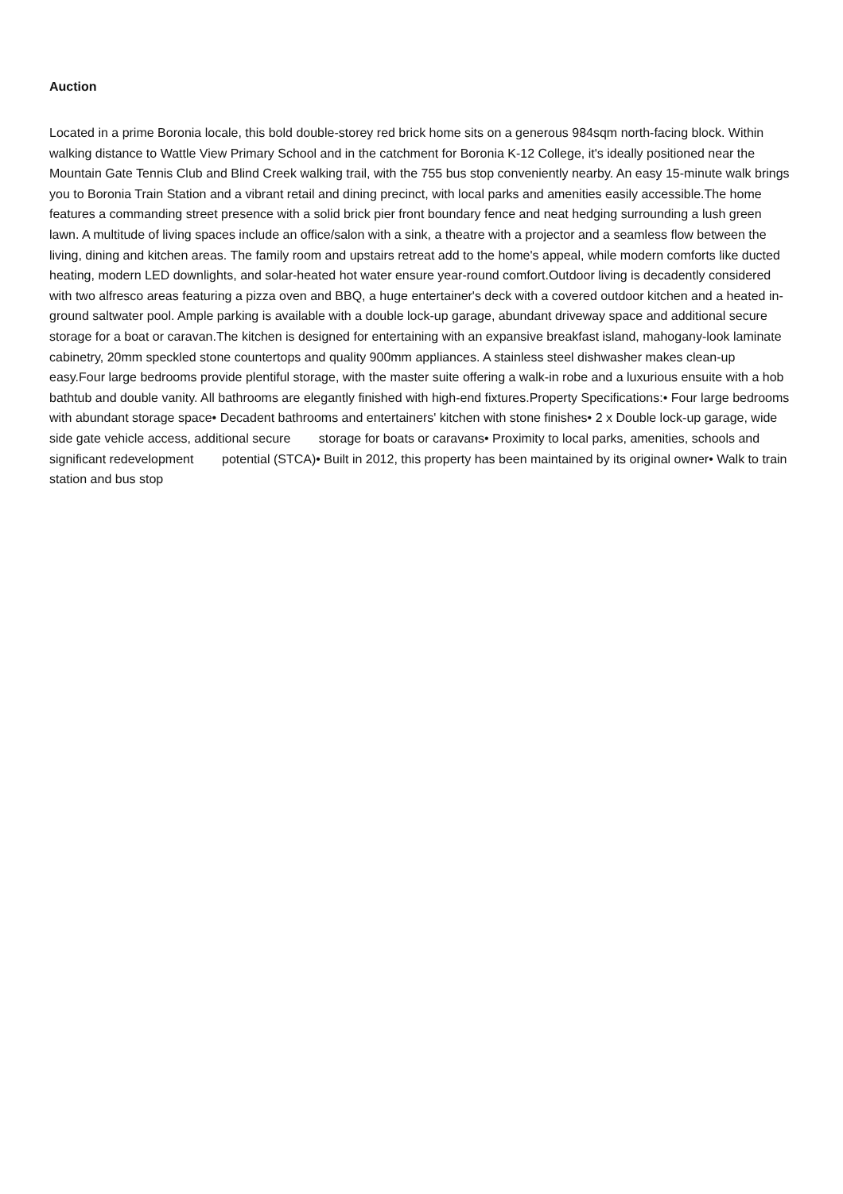Auction
Located in a prime Boronia locale, this bold double-storey red brick home sits on a generous 984sqm north-facing block. Within walking distance to Wattle View Primary School and in the catchment for Boronia K-12 College, it's ideally positioned near the Mountain Gate Tennis Club and Blind Creek walking trail, with the 755 bus stop conveniently nearby. An easy 15-minute walk brings you to Boronia Train Station and a vibrant retail and dining precinct, with local parks and amenities easily accessible.The home features a commanding street presence with a solid brick pier front boundary fence and neat hedging surrounding a lush green lawn. A multitude of living spaces include an office/salon with a sink, a theatre with a projector and a seamless flow between the living, dining and kitchen areas. The family room and upstairs retreat add to the home's appeal, while modern comforts like ducted heating, modern LED downlights, and solar-heated hot water ensure year-round comfort.Outdoor living is decadently considered with two alfresco areas featuring a pizza oven and BBQ, a huge entertainer's deck with a covered outdoor kitchen and a heated in-ground saltwater pool. Ample parking is available with a double lock-up garage, abundant driveway space and additional secure storage for a boat or caravan.The kitchen is designed for entertaining with an expansive breakfast island, mahogany-look laminate cabinetry, 20mm speckled stone countertops and quality 900mm appliances. A stainless steel dishwasher makes clean-up easy.Four large bedrooms provide plentiful storage, with the master suite offering a walk-in robe and a luxurious ensuite with a hob bathtub and double vanity. All bathrooms are elegantly finished with high-end fixtures.Property Specifications:• Four large bedrooms with abundant storage space• Decadent bathrooms and entertainers' kitchen with stone finishes• 2 x Double lock-up garage, wide side gate vehicle access, additional secure storage for boats or caravans• Proximity to local parks, amenities, schools and significant redevelopment potential (STCA)• Built in 2012, this property has been maintained by its original owner• Walk to train station and bus stop